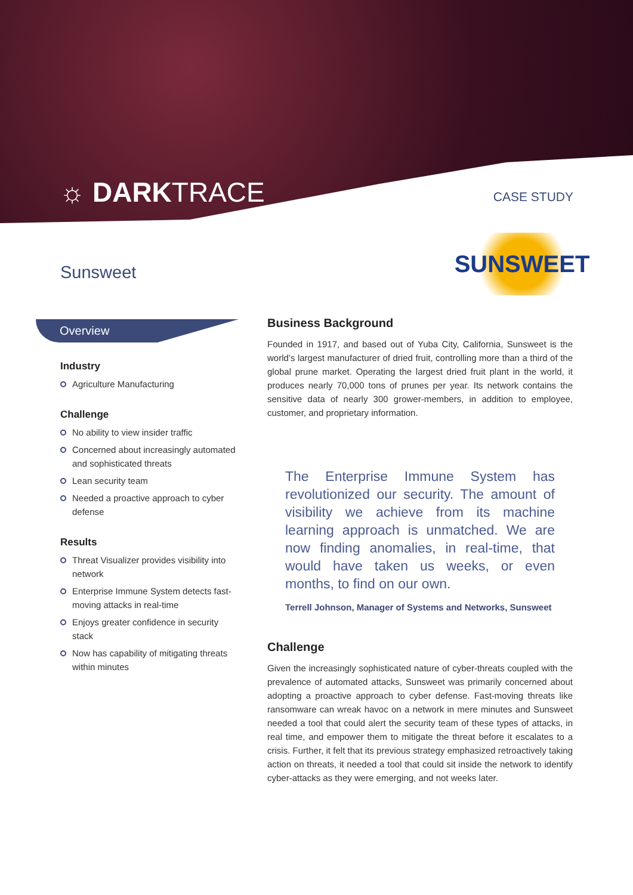☼ DARKTRACE CASE STUDY
Sunsweet
SUNSWEET
Overview
Industry
Agriculture Manufacturing
Challenge
No ability to view insider traffic
Concerned about increasingly automated and sophisticated threats
Lean security team
Needed a proactive approach to cyber defense
Results
Threat Visualizer provides visibility into network
Enterprise Immune System detects fast-moving attacks in real-time
Enjoys greater confidence in security stack
Now has capability of mitigating threats within minutes
Business Background
Founded in 1917, and based out of Yuba City, California, Sunsweet is the world’s largest manufacturer of dried fruit, controlling more than a third of the global prune market. Operating the largest dried fruit plant in the world, it produces nearly 70,000 tons of prunes per year. Its network contains the sensitive data of nearly 300 grower-members, in addition to employee, customer, and proprietary information.
The Enterprise Immune System has revolutionized our security. The amount of visibility we achieve from its machine learning approach is unmatched. We are now finding anomalies, in real-time, that would have taken us weeks, or even months, to find on our own.
Terrell Johnson, Manager of Systems and Networks, Sunsweet
Challenge
Given the increasingly sophisticated nature of cyber-threats coupled with the prevalence of automated attacks, Sunsweet was primarily concerned about adopting a proactive approach to cyber defense. Fast-moving threats like ransomware can wreak havoc on a network in mere minutes and Sunsweet needed a tool that could alert the security team of these types of attacks, in real time, and empower them to mitigate the threat before it escalates to a crisis. Further, it felt that its previous strategy emphasized retroactively taking action on threats, it needed a tool that could sit inside the network to identify cyber-attacks as they were emerging, and not weeks later.